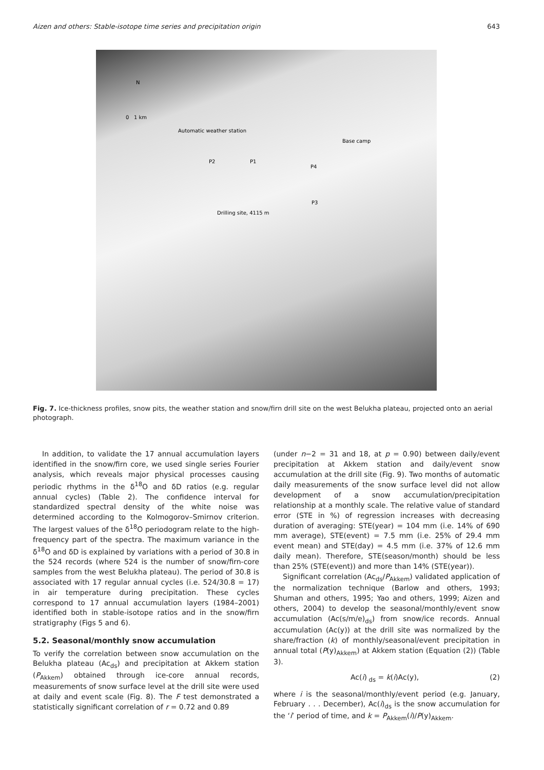Aizen and others: Stable-isotope time series and precipitation origin 643
N
0 1 km
Automatic weather station
Base camp
P2 P1
P4
P3
Drilling site, 4115 m
Fig. 7. Ice-thickness profiles, snow pits, the weather station and snow/firn drill site on the west Belukha plateau, projected onto an aerial photograph.
In addition, to validate the 17 annual accumulation layers identified in the snow/firn core, we used single series Fourier analysis, which reveals major physical processes causing periodic rhythms in the δ<sup>18</sup>O and δD ratios (e.g. regular annual cycles) (Table 2). The confidence interval for standardized spectral density of the white noise was determined according to the Kolmogorov–Smirnov criterion. The largest values of the δ<sup>18</sup>O periodogram relate to the high-frequency part of the spectra. The maximum variance in the δ<sup>18</sup>O and δD is explained by variations with a period of 30.8 in the 524 records (where 524 is the number of snow/firn-core samples from the west Belukha plateau). The period of 30.8 is associated with 17 regular annual cycles (i.e. 524/30.8 = 17) in air temperature during precipitation. These cycles correspond to 17 annual accumulation layers (1984–2001) identified both in stable-isotope ratios and in the snow/firn stratigraphy (Figs 5 and 6).
5.2. Seasonal/monthly snow accumulation
To verify the correlation between snow accumulation on the Belukha plateau (Ac<sub>ds</sub>) and precipitation at Akkem station (P<sub>Akkem</sub>) obtained through ice-core annual records, measurements of snow surface level at the drill site were used at daily and event scale (Fig. 8). The F test demonstrated a statistically significant correlation of r = 0.72 and 0.89
(under n−2 = 31 and 18, at p = 0.90) between daily/event precipitation at Akkem station and daily/event snow accumulation at the drill site (Fig. 9). Two months of automatic daily measurements of the snow surface level did not allow development of a snow accumulation/precipitation relationship at a monthly scale. The relative value of standard error (STE in %) of regression increases with decreasing duration of averaging: STE(year) = 104 mm (i.e. 14% of 690 mm average), STE(event) = 7.5 mm (i.e. 25% of 29.4 mm event mean) and STE(day) = 4.5 mm (i.e. 37% of 12.6 mm daily mean). Therefore, STE(season/month) should be less than 25% (STE(event)) and more than 14% (STE(year)).
Significant correlation (Ac<sub>ds</sub>/P<sub>Akkem</sub>) validated application of the normalization technique (Barlow and others, 1993; Shuman and others, 1995; Yao and others, 1999; Aizen and others, 2004) to develop the seasonal/monthly/event snow accumulation (Ac(s/m/e)<sub>ds</sub>) from snow/ice records. Annual accumulation (Ac(y)) at the drill site was normalized by the share/fraction (k) of monthly/seasonal/event precipitation in annual total (P(y)<sub>Akkem</sub>) at Akkem station (Equation (2)) (Table 3).
Ac(i)<sub>ds</sub> = k(i)Ac(y), (2)
where i is the seasonal/monthly/event period (e.g. January, February . . . December), Ac(i)<sub>ds</sub> is the snow accumulation for the ‘i’ period of time, and k = P<sub>Akkem</sub>(i)/P(y)<sub>Akkem</sub>.